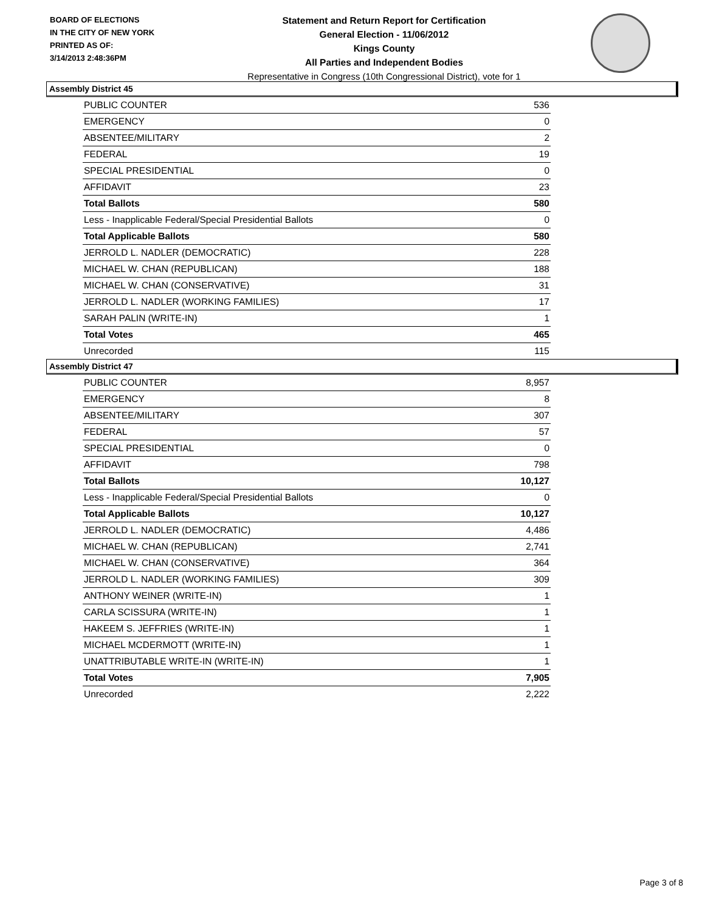BOARD OF ELECTIONS
IN THE CITY OF NEW YORK
PRINTED AS OF:
3/14/2013 2:48:36PM
Statement and Return Report for Certification
General Election - 11/06/2012
Kings County
All Parties and Independent Bodies
Representative in Congress (10th Congressional District), vote for 1
Assembly District 45
| PUBLIC COUNTER | 536 |
| EMERGENCY | 0 |
| ABSENTEE/MILITARY | 2 |
| FEDERAL | 19 |
| SPECIAL PRESIDENTIAL | 0 |
| AFFIDAVIT | 23 |
| Total Ballots | 580 |
| Less - Inapplicable Federal/Special Presidential Ballots | 0 |
| Total Applicable Ballots | 580 |
| JERROLD L. NADLER (DEMOCRATIC) | 228 |
| MICHAEL W. CHAN (REPUBLICAN) | 188 |
| MICHAEL W. CHAN (CONSERVATIVE) | 31 |
| JERROLD L. NADLER (WORKING FAMILIES) | 17 |
| SARAH PALIN (WRITE-IN) | 1 |
| Total Votes | 465 |
| Unrecorded | 115 |
Assembly District 47
| PUBLIC COUNTER | 8,957 |
| EMERGENCY | 8 |
| ABSENTEE/MILITARY | 307 |
| FEDERAL | 57 |
| SPECIAL PRESIDENTIAL | 0 |
| AFFIDAVIT | 798 |
| Total Ballots | 10,127 |
| Less - Inapplicable Federal/Special Presidential Ballots | 0 |
| Total Applicable Ballots | 10,127 |
| JERROLD L. NADLER (DEMOCRATIC) | 4,486 |
| MICHAEL W. CHAN (REPUBLICAN) | 2,741 |
| MICHAEL W. CHAN (CONSERVATIVE) | 364 |
| JERROLD L. NADLER (WORKING FAMILIES) | 309 |
| ANTHONY WEINER (WRITE-IN) | 1 |
| CARLA SCISSURA (WRITE-IN) | 1 |
| HAKEEM S. JEFFRIES (WRITE-IN) | 1 |
| MICHAEL MCDERMOTT (WRITE-IN) | 1 |
| UNATTRIBUTABLE WRITE-IN (WRITE-IN) | 1 |
| Total Votes | 7,905 |
| Unrecorded | 2,222 |
Page 3 of 8